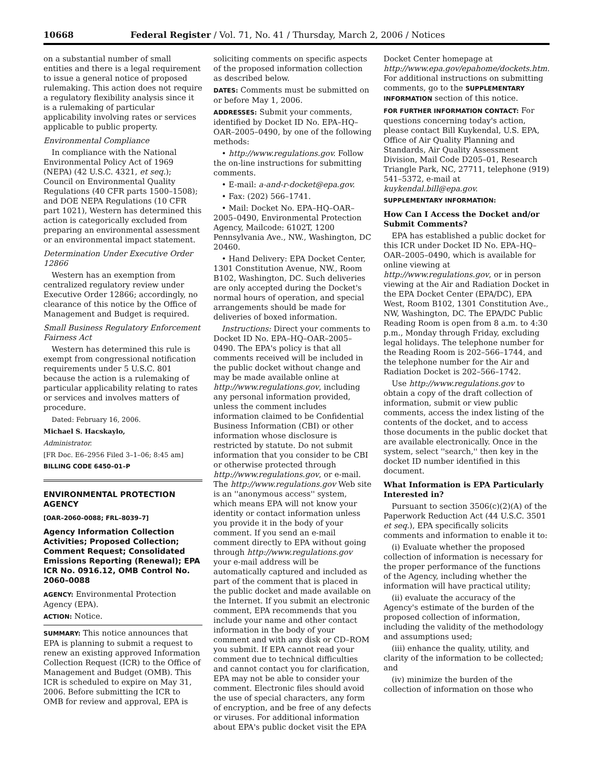10668 Federal Register / Vol. 71, No. 41 / Thursday, March 2, 2006 / Notices
on a substantial number of small entities and there is a legal requirement to issue a general notice of proposed rulemaking. This action does not require a regulatory flexibility analysis since it is a rulemaking of particular applicability involving rates or services applicable to public property.
Environmental Compliance
In compliance with the National Environmental Policy Act of 1969 (NEPA) (42 U.S.C. 4321, et seq.); Council on Environmental Quality Regulations (40 CFR parts 1500–1508); and DOE NEPA Regulations (10 CFR part 1021), Western has determined this action is categorically excluded from preparing an environmental assessment or an environmental impact statement.
Determination Under Executive Order 12866
Western has an exemption from centralized regulatory review under Executive Order 12866; accordingly, no clearance of this notice by the Office of Management and Budget is required.
Small Business Regulatory Enforcement Fairness Act
Western has determined this rule is exempt from congressional notification requirements under 5 U.S.C. 801 because the action is a rulemaking of particular applicability relating to rates or services and involves matters of procedure.
Dated: February 16, 2006.
Michael S. Hacskaylo,
Administrator.
[FR Doc. E6–2956 Filed 3–1–06; 8:45 am]
BILLING CODE 6450–01–P
ENVIRONMENTAL PROTECTION AGENCY
[OAR–2060–0088; FRL–8039–7]
Agency Information Collection Activities; Proposed Collection; Comment Request; Consolidated Emissions Reporting (Renewal); EPA ICR No. 0916.12, OMB Control No. 2060–0088
AGENCY: Environmental Protection Agency (EPA).
ACTION: Notice.
SUMMARY: This notice announces that EPA is planning to submit a request to renew an existing approved Information Collection Request (ICR) to the Office of Management and Budget (OMB). This ICR is scheduled to expire on May 31, 2006. Before submitting the ICR to OMB for review and approval, EPA is
soliciting comments on specific aspects of the proposed information collection as described below.
DATES: Comments must be submitted on or before May 1, 2006.
ADDRESSES: Submit your comments, identified by Docket ID No. EPA–HQ–OAR–2005–0490, by one of the following methods:
• http://www.regulations.gov. Follow the on-line instructions for submitting comments.
• E-mail: a-and-r-docket@epa.gov.
• Fax: (202) 566–1741.
• Mail: Docket No. EPA–HQ–OAR–2005–0490, Environmental Protection Agency, Mailcode: 6102T, 1200 Pennsylvania Ave., NW., Washington, DC 20460.
• Hand Delivery: EPA Docket Center, 1301 Constitution Avenue, NW., Room B102, Washington, DC. Such deliveries are only accepted during the Docket's normal hours of operation, and special arrangements should be made for deliveries of boxed information.
Instructions: Direct your comments to Docket ID No. EPA–HQ–OAR–2005–0490. The EPA's policy is that all comments received will be included in the public docket without change and may be made available online at http://www.regulations.gov, including any personal information provided, unless the comment includes information claimed to be Confidential Business Information (CBI) or other information whose disclosure is restricted by statute. Do not submit information that you consider to be CBI or otherwise protected through http://www.regulations.gov, or e-mail. The http://www.regulations.gov Web site is an ''anonymous access'' system, which means EPA will not know your identity or contact information unless you provide it in the body of your comment. If you send an e-mail comment directly to EPA without going through http://www.regulations.gov your e-mail address will be automatically captured and included as part of the comment that is placed in the public docket and made available on the Internet. If you submit an electronic comment, EPA recommends that you include your name and other contact information in the body of your comment and with any disk or CD–ROM you submit. If EPA cannot read your comment due to technical difficulties and cannot contact you for clarification, EPA may not be able to consider your comment. Electronic files should avoid the use of special characters, any form of encryption, and be free of any defects or viruses. For additional information about EPA's public docket visit the EPA
Docket Center homepage at http://www.epa.gov/epahome/dockets.htm. For additional instructions on submitting comments, go to the SUPPLEMENTARY INFORMATION section of this notice.
FOR FURTHER INFORMATION CONTACT: For questions concerning today's action, please contact Bill Kuykendal, U.S. EPA, Office of Air Quality Planning and Standards, Air Quality Assessment Division, Mail Code D205–01, Research Triangle Park, NC, 27711, telephone (919) 541–5372, e-mail at kuykendal.bill@epa.gov.
SUPPLEMENTARY INFORMATION:
How Can I Access the Docket and/or Submit Comments?
EPA has established a public docket for this ICR under Docket ID No. EPA–HQ–OAR–2005–0490, which is available for online viewing at http://www.regulations.gov, or in person viewing at the Air and Radiation Docket in the EPA Docket Center (EPA/DC), EPA West, Room B102, 1301 Constitution Ave., NW, Washington, DC. The EPA/DC Public Reading Room is open from 8 a.m. to 4:30 p.m., Monday through Friday, excluding legal holidays. The telephone number for the Reading Room is 202–566–1744, and the telephone number for the Air and Radiation Docket is 202–566–1742.
Use http://www.regulations.gov to obtain a copy of the draft collection of information, submit or view public comments, access the index listing of the contents of the docket, and to access those documents in the public docket that are available electronically. Once in the system, select ''search,'' then key in the docket ID number identified in this document.
What Information is EPA Particularly Interested in?
Pursuant to section 3506(c)(2)(A) of the Paperwork Reduction Act (44 U.S.C. 3501 et seq.), EPA specifically solicits comments and information to enable it to:
(i) Evaluate whether the proposed collection of information is necessary for the proper performance of the functions of the Agency, including whether the information will have practical utility;
(ii) evaluate the accuracy of the Agency's estimate of the burden of the proposed collection of information, including the validity of the methodology and assumptions used;
(iii) enhance the quality, utility, and clarity of the information to be collected; and
(iv) minimize the burden of the collection of information on those who